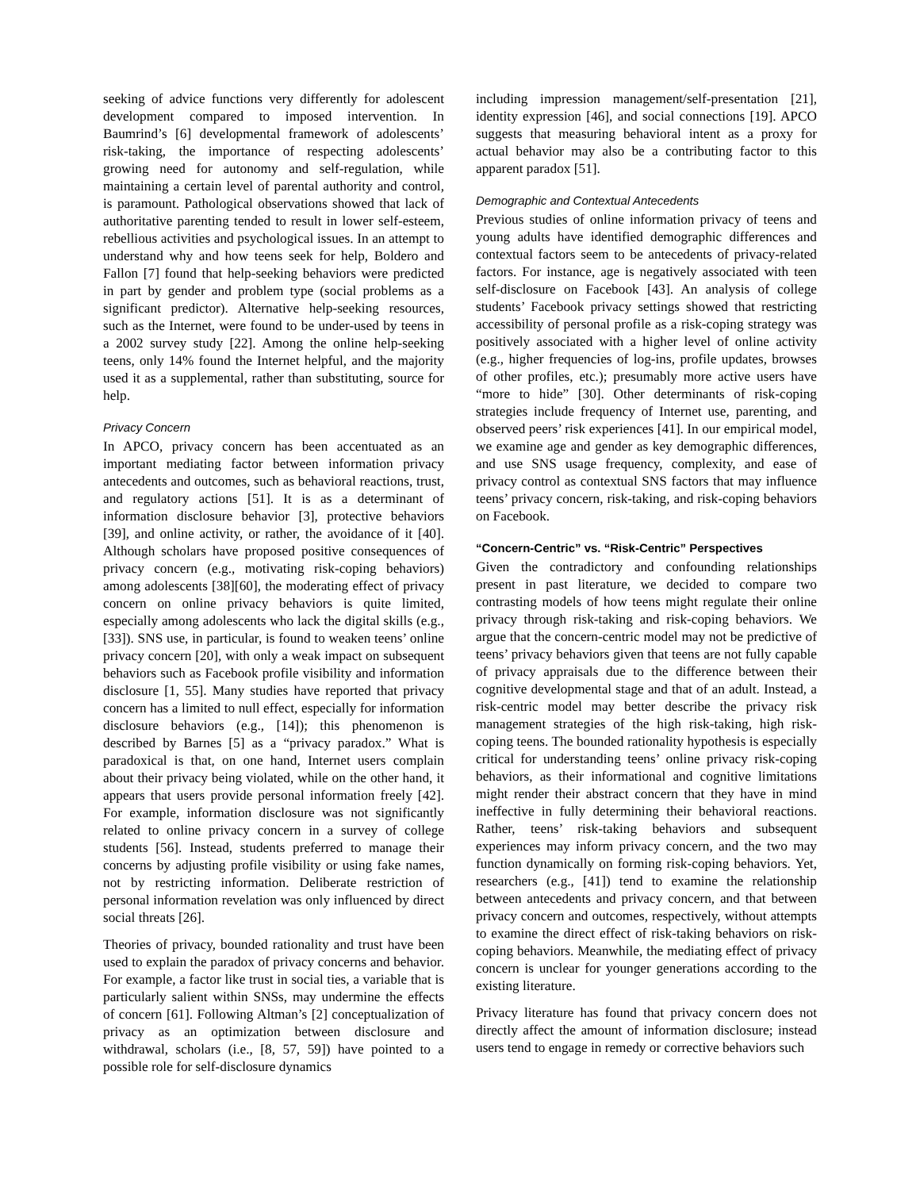seeking of advice functions very differently for adolescent development compared to imposed intervention. In Baumrind’s [6] developmental framework of adolescents’ risk-taking, the importance of respecting adolescents’ growing need for autonomy and self-regulation, while maintaining a certain level of parental authority and control, is paramount. Pathological observations showed that lack of authoritative parenting tended to result in lower self-esteem, rebellious activities and psychological issues. In an attempt to understand why and how teens seek for help, Boldero and Fallon [7] found that help-seeking behaviors were predicted in part by gender and problem type (social problems as a significant predictor). Alternative help-seeking resources, such as the Internet, were found to be under-used by teens in a 2002 survey study [22]. Among the online help-seeking teens, only 14% found the Internet helpful, and the majority used it as a supplemental, rather than substituting, source for help.
Privacy Concern
In APCO, privacy concern has been accentuated as an important mediating factor between information privacy antecedents and outcomes, such as behavioral reactions, trust, and regulatory actions [51]. It is as a determinant of information disclosure behavior [3], protective behaviors [39], and online activity, or rather, the avoidance of it [40]. Although scholars have proposed positive consequences of privacy concern (e.g., motivating risk-coping behaviors) among adolescents [38][60], the moderating effect of privacy concern on online privacy behaviors is quite limited, especially among adolescents who lack the digital skills (e.g., [33]). SNS use, in particular, is found to weaken teens’ online privacy concern [20], with only a weak impact on subsequent behaviors such as Facebook profile visibility and information disclosure [1, 55]. Many studies have reported that privacy concern has a limited to null effect, especially for information disclosure behaviors (e.g., [14]); this phenomenon is described by Barnes [5] as a “privacy paradox.” What is paradoxical is that, on one hand, Internet users complain about their privacy being violated, while on the other hand, it appears that users provide personal information freely [42]. For example, information disclosure was not significantly related to online privacy concern in a survey of college students [56]. Instead, students preferred to manage their concerns by adjusting profile visibility or using fake names, not by restricting information. Deliberate restriction of personal information revelation was only influenced by direct social threats [26].
Theories of privacy, bounded rationality and trust have been used to explain the paradox of privacy concerns and behavior. For example, a factor like trust in social ties, a variable that is particularly salient within SNSs, may undermine the effects of concern [61]. Following Altman’s [2] conceptualization of privacy as an optimization between disclosure and withdrawal, scholars (i.e., [8, 57, 59]) have pointed to a possible role for self-disclosure dynamics
including impression management/self-presentation [21], identity expression [46], and social connections [19]. APCO suggests that measuring behavioral intent as a proxy for actual behavior may also be a contributing factor to this apparent paradox [51].
Demographic and Contextual Antecedents
Previous studies of online information privacy of teens and young adults have identified demographic differences and contextual factors seem to be antecedents of privacy-related factors. For instance, age is negatively associated with teen self-disclosure on Facebook [43]. An analysis of college students’ Facebook privacy settings showed that restricting accessibility of personal profile as a risk-coping strategy was positively associated with a higher level of online activity (e.g., higher frequencies of log-ins, profile updates, browses of other profiles, etc.); presumably more active users have “more to hide” [30]. Other determinants of risk-coping strategies include frequency of Internet use, parenting, and observed peers’ risk experiences [41]. In our empirical model, we examine age and gender as key demographic differences, and use SNS usage frequency, complexity, and ease of privacy control as contextual SNS factors that may influence teens’ privacy concern, risk-taking, and risk-coping behaviors on Facebook.
“Concern-Centric” vs. “Risk-Centric” Perspectives
Given the contradictory and confounding relationships present in past literature, we decided to compare two contrasting models of how teens might regulate their online privacy through risk-taking and risk-coping behaviors. We argue that the concern-centric model may not be predictive of teens’ privacy behaviors given that teens are not fully capable of privacy appraisals due to the difference between their cognitive developmental stage and that of an adult. Instead, a risk-centric model may better describe the privacy risk management strategies of the high risk-taking, high risk-coping teens. The bounded rationality hypothesis is especially critical for understanding teens’ online privacy risk-coping behaviors, as their informational and cognitive limitations might render their abstract concern that they have in mind ineffective in fully determining their behavioral reactions. Rather, teens’ risk-taking behaviors and subsequent experiences may inform privacy concern, and the two may function dynamically on forming risk-coping behaviors. Yet, researchers (e.g., [41]) tend to examine the relationship between antecedents and privacy concern, and that between privacy concern and outcomes, respectively, without attempts to examine the direct effect of risk-taking behaviors on risk-coping behaviors. Meanwhile, the mediating effect of privacy concern is unclear for younger generations according to the existing literature.
Privacy literature has found that privacy concern does not directly affect the amount of information disclosure; instead users tend to engage in remedy or corrective behaviors such